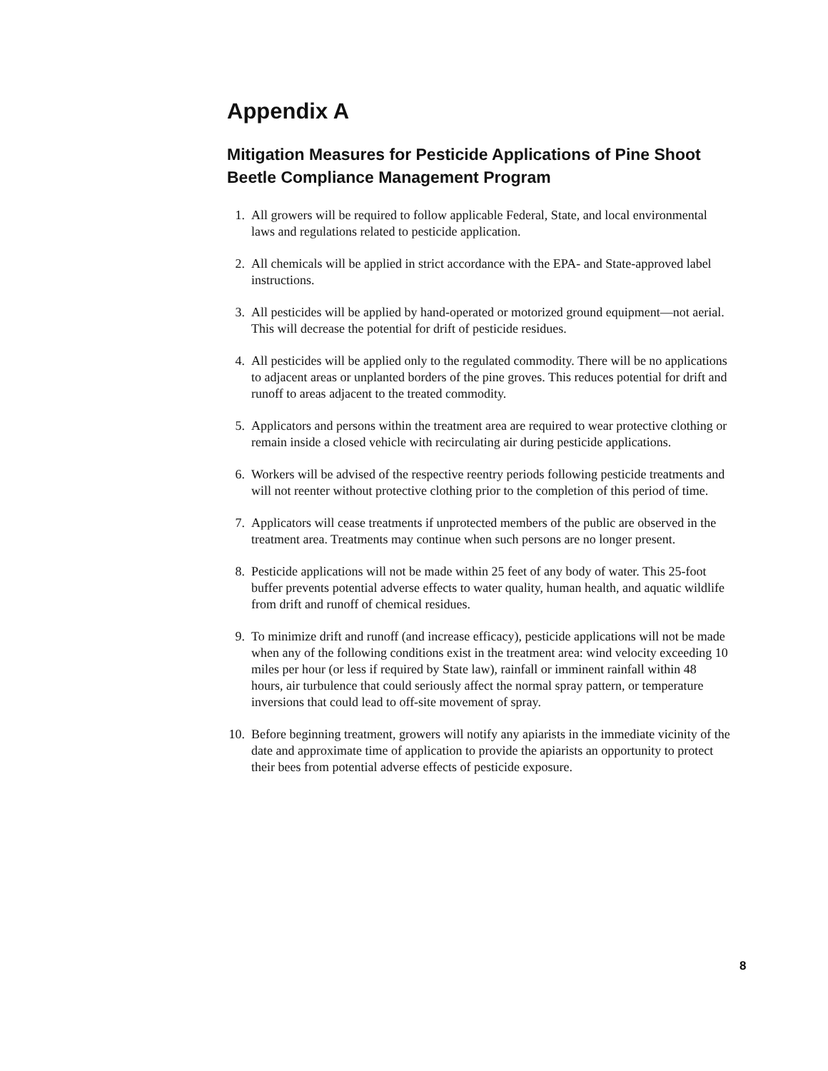Appendix A
Mitigation Measures for Pesticide Applications of Pine Shoot Beetle Compliance Management Program
1. All growers will be required to follow applicable Federal, State, and local environmental laws and regulations related to pesticide application.
2. All chemicals will be applied in strict accordance with the EPA- and State-approved label instructions.
3. All pesticides will be applied by hand-operated or motorized ground equipment—not aerial. This will decrease the potential for drift of pesticide residues.
4. All pesticides will be applied only to the regulated commodity. There will be no applications to adjacent areas or unplanted borders of the pine groves. This reduces potential for drift and runoff to areas adjacent to the treated commodity.
5. Applicators and persons within the treatment area are required to wear protective clothing or remain inside a closed vehicle with recirculating air during pesticide applications.
6. Workers will be advised of the respective reentry periods following pesticide treatments and will not reenter without protective clothing prior to the completion of this period of time.
7. Applicators will cease treatments if unprotected members of the public are observed in the treatment area. Treatments may continue when such persons are no longer present.
8. Pesticide applications will not be made within 25 feet of any body of water. This 25-foot buffer prevents potential adverse effects to water quality, human health, and aquatic wildlife from drift and runoff of chemical residues.
9. To minimize drift and runoff (and increase efficacy), pesticide applications will not be made when any of the following conditions exist in the treatment area: wind velocity exceeding 10 miles per hour (or less if required by State law), rainfall or imminent rainfall within 48 hours, air turbulence that could seriously affect the normal spray pattern, or temperature inversions that could lead to off-site movement of spray.
10. Before beginning treatment, growers will notify any apiarists in the immediate vicinity of the date and approximate time of application to provide the apiarists an opportunity to protect their bees from potential adverse effects of pesticide exposure.
8